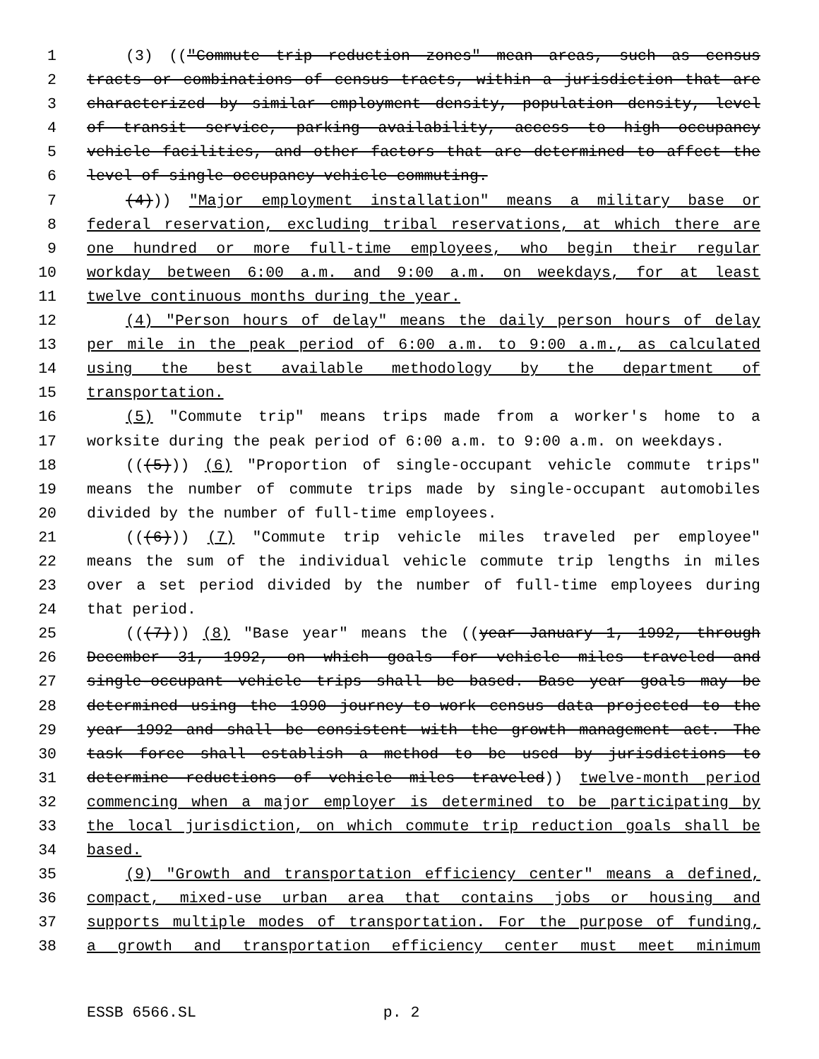1 (3) (("Commute trip reduction zones" mean areas, such as census
2 tracts or combinations of census tracts, within a jurisdiction that are
3 characterized by similar employment density, population density, level
4 of transit service, parking availability, access to high occupancy
5 vehicle facilities, and other factors that are determined to affect the
6 level of single occupancy vehicle commuting.
7 (4))) "Major employment installation" means a military base or
8 federal reservation, excluding tribal reservations, at which there are
9 one hundred or more full-time employees, who begin their regular
10 workday between 6:00 a.m. and 9:00 a.m. on weekdays, for at least
11 twelve continuous months during the year.
12 (4) "Person hours of delay" means the daily person hours of delay
13 per mile in the peak period of 6:00 a.m. to 9:00 a.m., as calculated
14 using the best available methodology by the department of
15 transportation.
16 (5) "Commute trip" means trips made from a worker's home to a
17 worksite during the peak period of 6:00 a.m. to 9:00 a.m. on weekdays.
18 (((5))) (6) "Proportion of single-occupant vehicle commute trips"
19 means the number of commute trips made by single-occupant automobiles
20 divided by the number of full-time employees.
21 (((6))) (7) "Commute trip vehicle miles traveled per employee"
22 means the sum of the individual vehicle commute trip lengths in miles
23 over a set period divided by the number of full-time employees during
24 that period.
25 (((7))) (8) "Base year" means the ((year January 1, 1992, through
26 December 31, 1992, on which goals for vehicle miles traveled and
27 single-occupant vehicle trips shall be based. Base year goals may be
28 determined using the 1990 journey-to-work census data projected to the
29 year 1992 and shall be consistent with the growth management act. The
30 task force shall establish a method to be used by jurisdictions to
31 determine reductions of vehicle miles traveled)) twelve-month period
32 commencing when a major employer is determined to be participating by
33 the local jurisdiction, on which commute trip reduction goals shall be
34 based.
35 (9) "Growth and transportation efficiency center" means a defined,
36 compact, mixed-use urban area that contains jobs or housing and
37 supports multiple modes of transportation. For the purpose of funding,
38 a growth and transportation efficiency center must meet minimum
ESSB 6566.SL p. 2